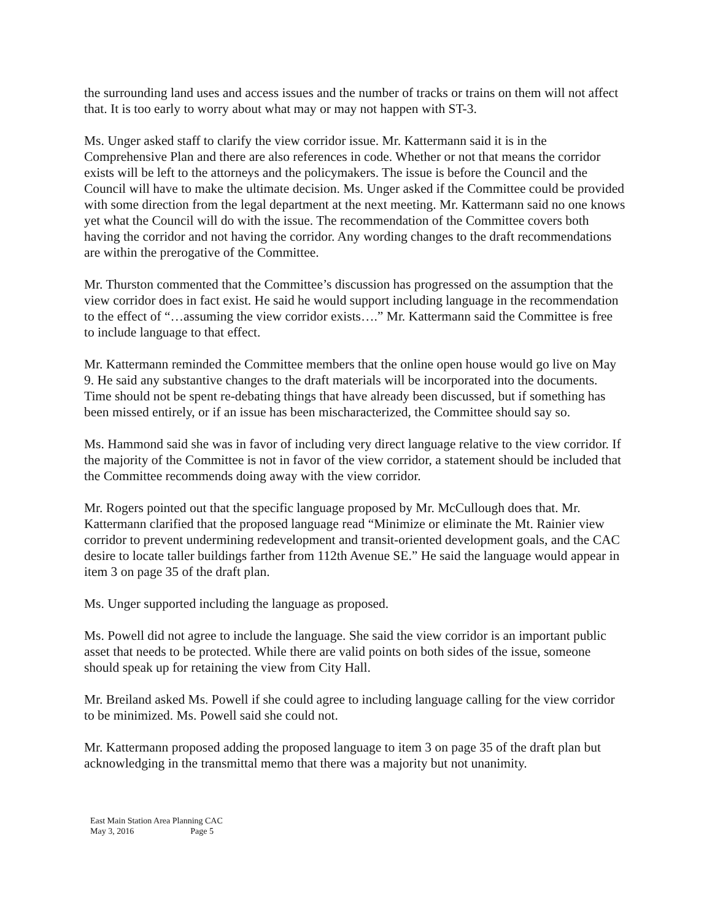the surrounding land uses and access issues and the number of tracks or trains on them will not affect that. It is too early to worry about what may or may not happen with ST-3.
Ms. Unger asked staff to clarify the view corridor issue. Mr. Kattermann said it is in the Comprehensive Plan and there are also references in code. Whether or not that means the corridor exists will be left to the attorneys and the policymakers. The issue is before the Council and the Council will have to make the ultimate decision. Ms. Unger asked if the Committee could be provided with some direction from the legal department at the next meeting. Mr. Kattermann said no one knows yet what the Council will do with the issue. The recommendation of the Committee covers both having the corridor and not having the corridor. Any wording changes to the draft recommendations are within the prerogative of the Committee.
Mr. Thurston commented that the Committee’s discussion has progressed on the assumption that the view corridor does in fact exist. He said he would support including language in the recommendation to the effect of “…assuming the view corridor exists….” Mr. Kattermann said the Committee is free to include language to that effect.
Mr. Kattermann reminded the Committee members that the online open house would go live on May 9. He said any substantive changes to the draft materials will be incorporated into the documents. Time should not be spent re-debating things that have already been discussed, but if something has been missed entirely, or if an issue has been mischaracterized, the Committee should say so.
Ms. Hammond said she was in favor of including very direct language relative to the view corridor. If the majority of the Committee is not in favor of the view corridor, a statement should be included that the Committee recommends doing away with the view corridor.
Mr. Rogers pointed out that the specific language proposed by Mr. McCullough does that. Mr. Kattermann clarified that the proposed language read “Minimize or eliminate the Mt. Rainier view corridor to prevent undermining redevelopment and transit-oriented development goals, and the CAC desire to locate taller buildings farther from 112th Avenue SE.” He said the language would appear in item 3 on page 35 of the draft plan.
Ms. Unger supported including the language as proposed.
Ms. Powell did not agree to include the language. She said the view corridor is an important public asset that needs to be protected. While there are valid points on both sides of the issue, someone should speak up for retaining the view from City Hall.
Mr. Breiland asked Ms. Powell if she could agree to including language calling for the view corridor to be minimized. Ms. Powell said she could not.
Mr. Kattermann proposed adding the proposed language to item 3 on page 35 of the draft plan but acknowledging in the transmittal memo that there was a majority but not unanimity.
East Main Station Area Planning CAC
May 3, 2016 Page 5